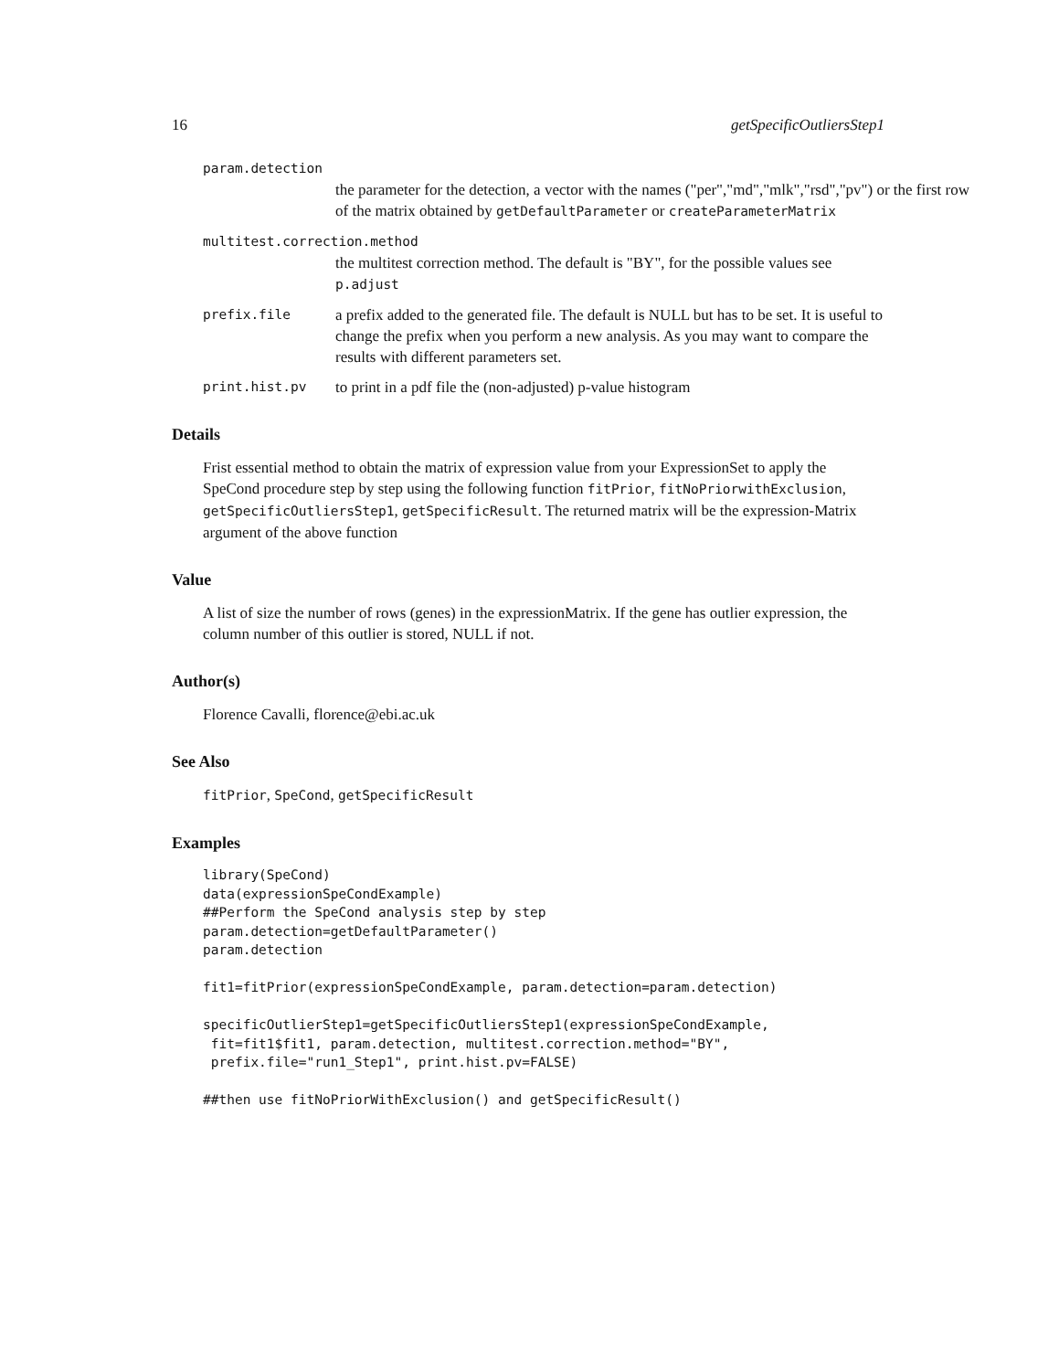16 getSpecificOutliersStep1
param.detection
the parameter for the detection, a vector with the names ("per","md","mlk","rsd","pv") or the first row of the matrix obtained by getDefaultParameter or createParameterMatrix
multitest.correction.method
the multitest correction method. The default is "BY", for the possible values see p.adjust
prefix.file a prefix added to the generated file. The default is NULL but has to be set. It is useful to change the prefix when you perform a new analysis. As you may want to compare the results with different parameters set.
print.hist.pv to print in a pdf file the (non-adjusted) p-value histogram
Details
Frist essential method to obtain the matrix of expression value from your ExpressionSet to apply the SpeCond procedure step by step using the following function fitPrior, fitNoPriorwithExclusion, getSpecificOutliersStep1, getSpecificResult. The returned matrix will be the expression-Matrix argument of the above function
Value
A list of size the number of rows (genes) in the expressionMatrix. If the gene has outlier expression, the column number of this outlier is stored, NULL if not.
Author(s)
Florence Cavalli, florence@ebi.ac.uk
See Also
fitPrior, SpeCond, getSpecificResult
Examples
library(SpeCond)
data(expressionSpeCondExample)
##Perform the SpeCond analysis step by step
param.detection=getDefaultParameter()
param.detection

fit1=fitPrior(expressionSpeCondExample, param.detection=param.detection)

specificOutlierStep1=getSpecificOutliersStep1(expressionSpeCondExample,
 fit=fit1$fit1, param.detection, multitest.correction.method="BY",
 prefix.file="run1_Step1", print.hist.pv=FALSE)

##then use fitNoPriorWithExclusion() and getSpecificResult()